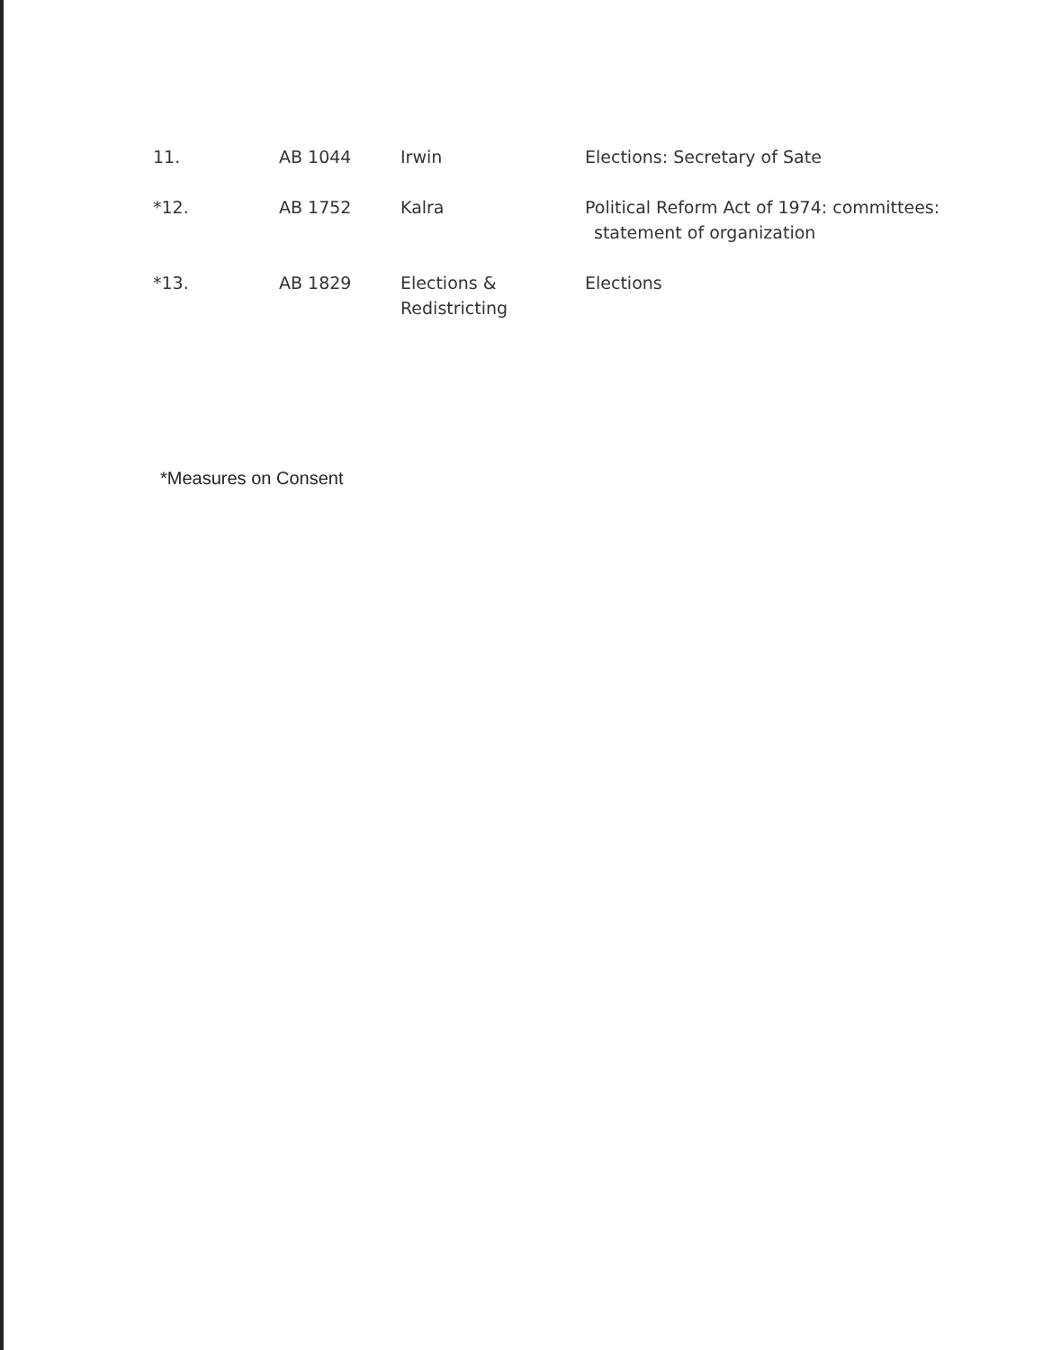| 11. | AB 1044 | Irwin | Elections: Secretary of Sate |
| *12. | AB 1752 | Kalra | Political Reform Act of 1974: committees: statement of organization |
| *13. | AB 1829 | Elections & Redistricting | Elections |
*Measures on Consent